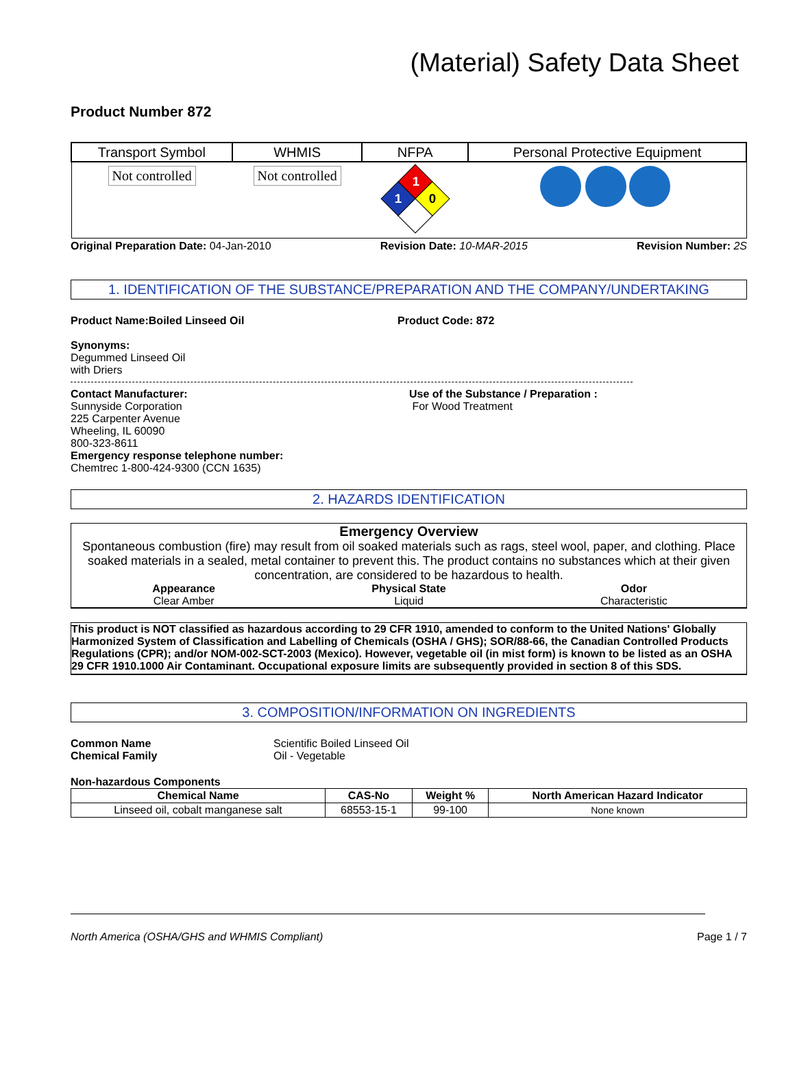(Material) Safety Data Sheet
Product Number 872
| Transport Symbol | WHMIS | NFPA | Personal Protective Equipment |
| --- | --- | --- | --- |
| Not controlled | Not controlled | 1 1 0 | |
Original Preparation Date: 04-Jan-2010 Revision Date: 10-MAR-2015 Revision Number: 2S
1. IDENTIFICATION OF THE SUBSTANCE/PREPARATION AND THE COMPANY/UNDERTAKING
Product Name:Boiled Linseed Oil Product Code: 872
Synonyms:
Degummed Linseed Oil
with Driers
Contact Manufacturer:
Sunnyside Corporation
225 Carpenter Avenue
Wheeling, IL 60090
800-323-8611
Emergency response telephone number:
Chemtrec 1-800-424-9300 (CCN 1635)
Use of the Substance / Preparation :
For Wood Treatment
2. HAZARDS IDENTIFICATION
Emergency Overview
Spontaneous combustion (fire) may result from oil soaked materials such as rags, steel wool, paper, and clothing. Place soaked materials in a sealed, metal container to prevent this. The product contains no substances which at their given concentration, are considered to be hazardous to health.
Appearance
Clear Amber
Physical State
Liquid
Odor
Characteristic
This product is NOT classified as hazardous according to 29 CFR 1910, amended to conform to the United Nations' Globally Harmonized System of Classification and Labelling of Chemicals (OSHA / GHS); SOR/88-66, the Canadian Controlled Products Regulations (CPR); and/or NOM-002-SCT-2003 (Mexico). However, vegetable oil (in mist form) is known to be listed as an OSHA 29 CFR 1910.1000 Air Contaminant. Occupational exposure limits are subsequently provided in section 8 of this SDS.
3. COMPOSITION/INFORMATION ON INGREDIENTS
Common Name
Chemical Family
Scientific Boiled Linseed Oil
Oil - Vegetable
Non-hazardous Components
| Chemical Name | CAS-No | Weight % | North American Hazard Indicator |
| --- | --- | --- | --- |
| Linseed oil, cobalt manganese salt | 68553-15-1 | 99-100 | None known |
North America (OSHA/GHS and WHMIS Compliant) Page 1 / 7